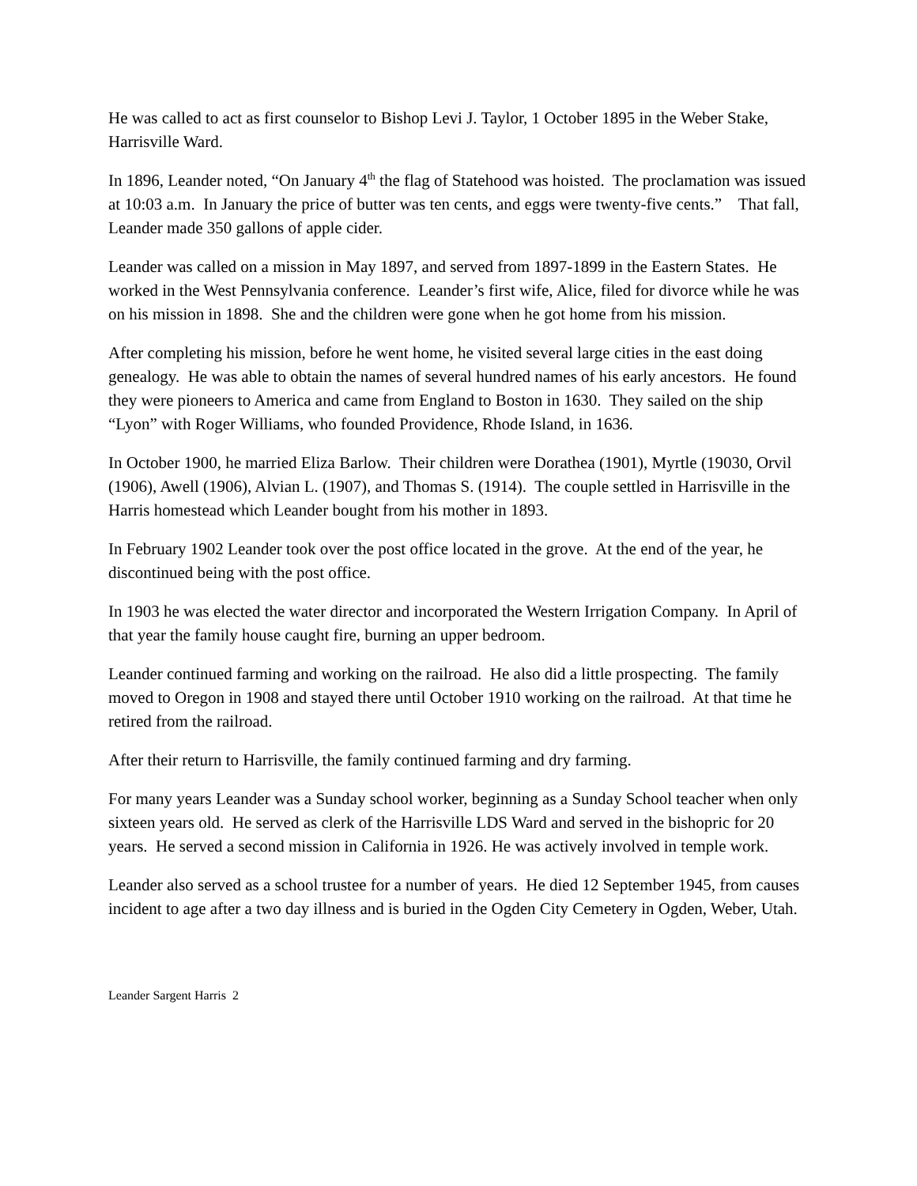He was called to act as first counselor to Bishop Levi J. Taylor, 1 October 1895 in the Weber Stake, Harrisville Ward.
In 1896, Leander noted, “On January 4<sup>th</sup> the flag of Statehood was hoisted. The proclamation was issued at 10:03 a.m. In January the price of butter was ten cents, and eggs were twenty-five cents.” That fall, Leander made 350 gallons of apple cider.
Leander was called on a mission in May 1897, and served from 1897-1899 in the Eastern States. He worked in the West Pennsylvania conference. Leander’s first wife, Alice, filed for divorce while he was on his mission in 1898. She and the children were gone when he got home from his mission.
After completing his mission, before he went home, he visited several large cities in the east doing genealogy. He was able to obtain the names of several hundred names of his early ancestors. He found they were pioneers to America and came from England to Boston in 1630. They sailed on the ship “Lyon” with Roger Williams, who founded Providence, Rhode Island, in 1636.
In October 1900, he married Eliza Barlow. Their children were Dorathea (1901), Myrtle (19030, Orvil (1906), Awell (1906), Alvian L. (1907), and Thomas S. (1914). The couple settled in Harrisville in the Harris homestead which Leander bought from his mother in 1893.
In February 1902 Leander took over the post office located in the grove. At the end of the year, he discontinued being with the post office.
In 1903 he was elected the water director and incorporated the Western Irrigation Company. In April of that year the family house caught fire, burning an upper bedroom.
Leander continued farming and working on the railroad. He also did a little prospecting. The family moved to Oregon in 1908 and stayed there until October 1910 working on the railroad. At that time he retired from the railroad.
After their return to Harrisville, the family continued farming and dry farming.
For many years Leander was a Sunday school worker, beginning as a Sunday School teacher when only sixteen years old. He served as clerk of the Harrisville LDS Ward and served in the bishopric for 20 years. He served a second mission in California in 1926. He was actively involved in temple work.
Leander also served as a school trustee for a number of years. He died 12 September 1945, from causes incident to age after a two day illness and is buried in the Ogden City Cemetery in Ogden, Weber, Utah.
Leander Sargent Harris 2